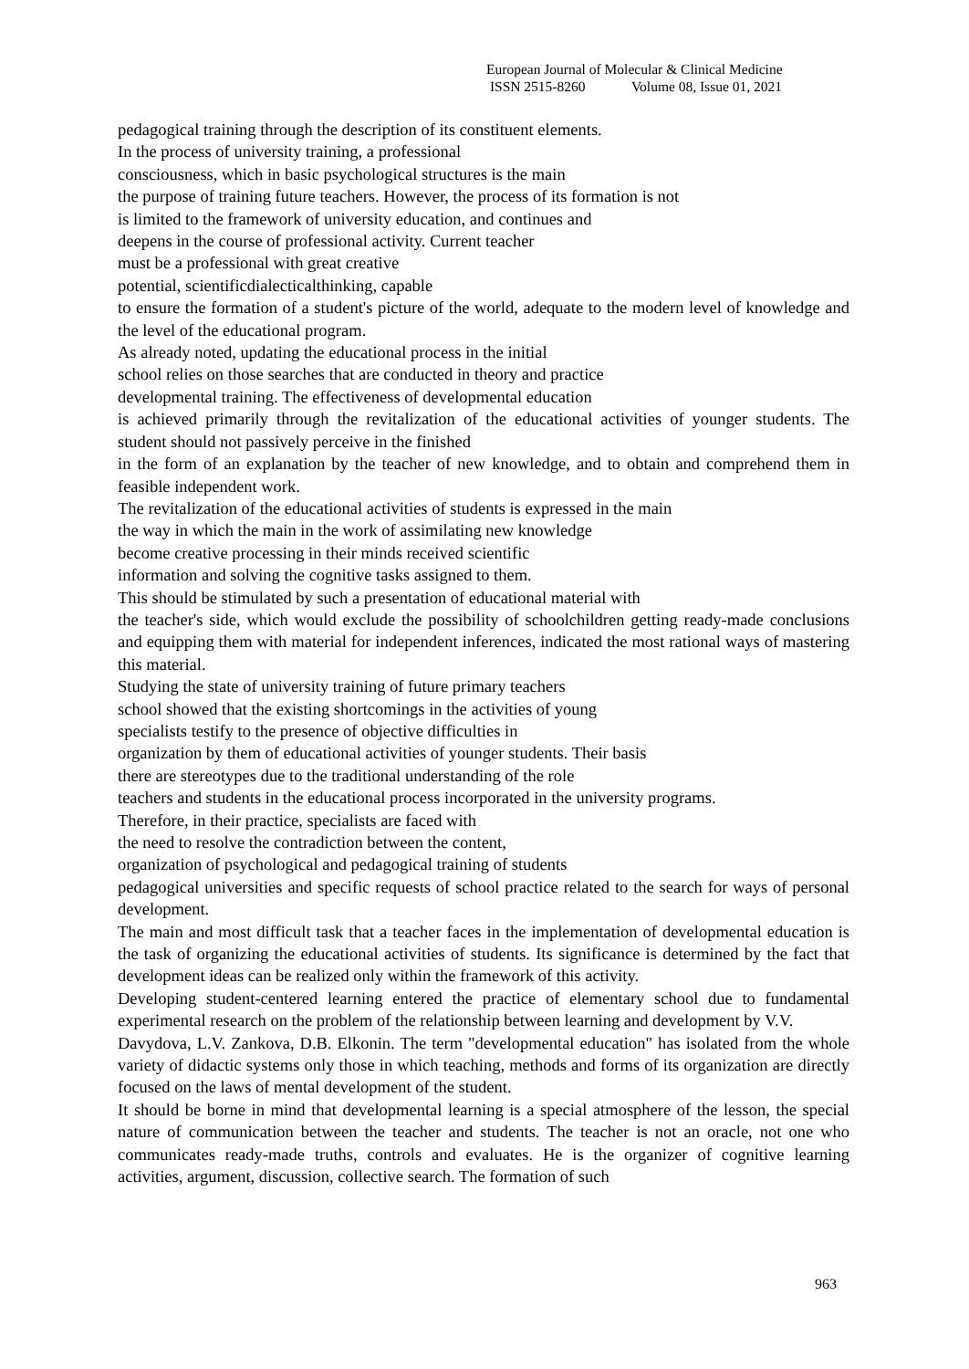European Journal of Molecular & Clinical Medicine
ISSN 2515-8260 Volume 08, Issue 01, 2021
pedagogical training through the description of its constituent elements.
In the process of university training, a professional
consciousness, which in basic psychological structures is the main
the purpose of training future teachers. However, the process of its formation is not
is limited to the framework of university education, and continues and
deepens in the course of professional activity. Current teacher
must be a professional with great creative
potential, scientificdialecticalthinking, capable
to ensure the formation of a student's picture of the world, adequate to the modern level of knowledge and the level of the educational program.
As already noted, updating the educational process in the initial
school relies on those searches that are conducted in theory and practice
developmental training. The effectiveness of developmental education
is achieved primarily through the revitalization of the educational activities of younger students. The student should not passively perceive in the finished
in the form of an explanation by the teacher of new knowledge, and to obtain and comprehend them in feasible independent work.
The revitalization of the educational activities of students is expressed in the main
the way in which the main in the work of assimilating new knowledge
become creative processing in their minds received scientific
information and solving the cognitive tasks assigned to them.
This should be stimulated by such a presentation of educational material with
the teacher's side, which would exclude the possibility of schoolchildren getting ready-made conclusions and equipping them with material for independent inferences, indicated the most rational ways of mastering this material.
Studying the state of university training of future primary teachers
school showed that the existing shortcomings in the activities of young
specialists testify to the presence of objective difficulties in
organization by them of educational activities of younger students. Their basis
there are stereotypes due to the traditional understanding of the role
teachers and students in the educational process incorporated in the university programs.
Therefore, in their practice, specialists are faced with
the need to resolve the contradiction between the content,
organization of psychological and pedagogical training of students
pedagogical universities and specific requests of school practice related to the search for ways of personal development.
The main and most difficult task that a teacher faces in the implementation of developmental education is the task of organizing the educational activities of students. Its significance is determined by the fact that development ideas can be realized only within the framework of this activity.
Developing student-centered learning entered the practice of elementary school due to fundamental experimental research on the problem of the relationship between learning and development by V.V.
Davydova, L.V. Zankova, D.B. Elkonin. The term "developmental education" has isolated from the whole variety of didactic systems only those in which teaching, methods and forms of its organization are directly focused on the laws of mental development of the student.
It should be borne in mind that developmental learning is a special atmosphere of the lesson, the special nature of communication between the teacher and students. The teacher is not an oracle, not one who communicates ready-made truths, controls and evaluates. He is the organizer of cognitive learning activities, argument, discussion, collective search. The formation of such
963